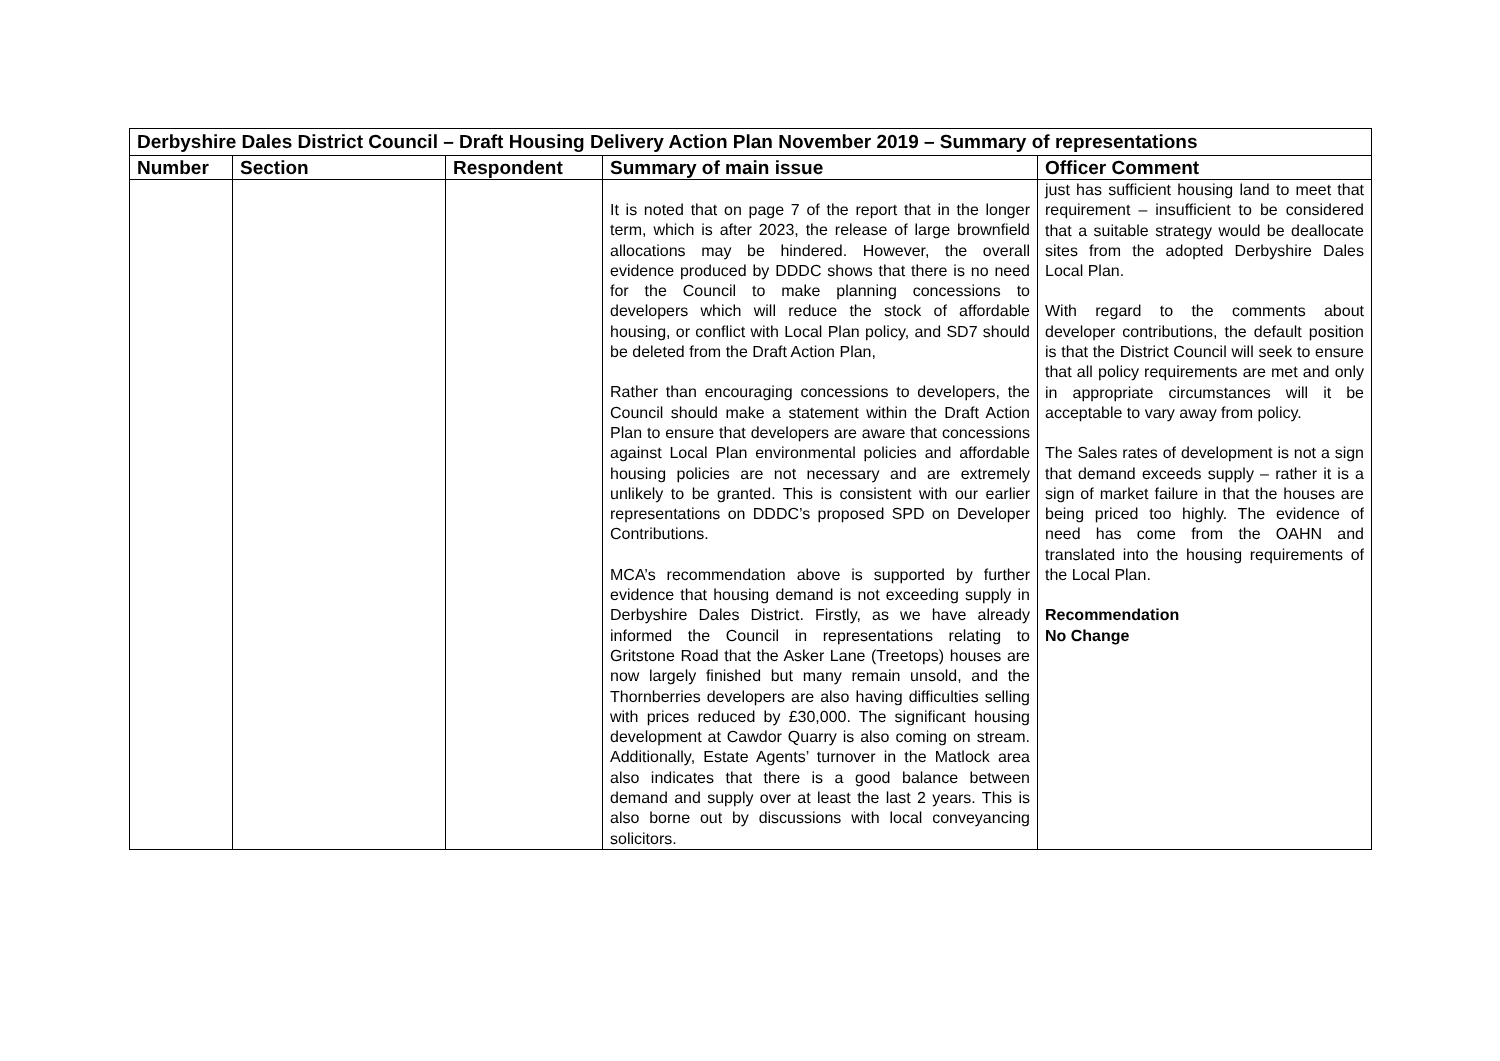| Derbyshire Dales District Council – Draft Housing Delivery Action Plan November 2019 – Summary of representations | | | | |
| Number | Section | Respondent | Summary of main issue | Officer Comment |
| | | | It is noted that on page 7 of the report that in the longer term, which is after 2023, the release of large brownfield allocations may be hindered. However, the overall evidence produced by DDDC shows that there is no need for the Council to make planning concessions to developers which will reduce the stock of affordable housing, or conflict with Local Plan policy, and SD7 should be deleted from the Draft Action Plan, Rather than encouraging concessions to developers, the Council should make a statement within the Draft Action Plan to ensure that developers are aware that concessions against Local Plan environmental policies and affordable housing policies are not necessary and are extremely unlikely to be granted. This is consistent with our earlier representations on DDDC’s proposed SPD on Developer Contributions. MCA’s recommendation above is supported by further evidence that housing demand is not exceeding supply in Derbyshire Dales District. Firstly, as we have already informed the Council in representations relating to Gritstone Road that the Asker Lane (Treetops) houses are now largely finished but many remain unsold, and the Thornberries developers are also having difficulties selling with prices reduced by £30,000. The significant housing development at Cawdor Quarry is also coming on stream. Additionally, Estate Agents’ turnover in the Matlock area also indicates that there is a good balance between demand and supply over at least the last 2 years. This is also borne out by discussions with local conveyancing solicitors. | just has sufficient housing land to meet that requirement – insufficient to be considered that a suitable strategy would be deallocate sites from the adopted Derbyshire Dales Local Plan. With regard to the comments about developer contributions, the default position is that the District Council will seek to ensure that all policy requirements are met and only in appropriate circumstances will it be acceptable to vary away from policy. The Sales rates of development is not a sign that demand exceeds supply – rather it is a sign of market failure in that the houses are being priced too highly. The evidence of need has come from the OAHN and translated into the housing requirements of the Local Plan. Recommendation No Change |